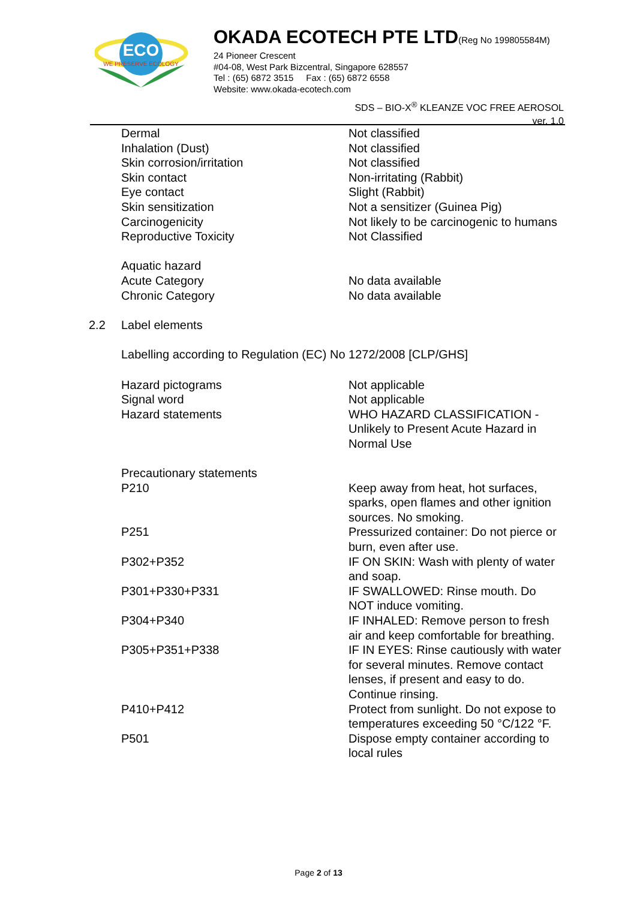ECO
WE PRESERVE ECOLOGY
OKADA ECOTECH PTE LTD(Reg No 199805584M)
24 Pioneer Crescent
#04-08, West Park Bizcentral, Singapore 628557
Tel : (65) 6872 3515 Fax : (65) 6872 6558
Website: www.okada-ecotech.com
SDS – BIO-X<sup>®</sup> KLEANZE VOC FREE AEROSOL
ver. 1.0
| | Dermal | Not classified |
| | Inhalation (Dust) | Not classified |
| | Skin corrosion/irritation | Not classified |
| | Skin contact | Non-irritating (Rabbit) |
| | Eye contact | Slight (Rabbit) |
| | Skin sensitization | Not a sensitizer (Guinea Pig) |
| | Carcinogenicity | Not likely to be carcinogenic to humans |
| | Reproductive Toxicity | Not Classified |
| | Aquatic hazard | |
| | Acute Category | No data available |
| | Chronic Category | No data available |
| 2.2 | Label elements | |
| | Labelling according to Regulation (EC) No 1272/2008 [CLP/GHS] | |
| | Hazard pictograms | Not applicable |
| | Signal word | Not applicable |
| | Hazard statements | WHO HAZARD CLASSIFICATION - Unlikely to Present Acute Hazard in Normal Use |
| | Precautionary statements | |
| | P210 | Keep away from heat, hot surfaces, sparks, open flames and other ignition sources. No smoking. |
| | P251 | Pressurized container: Do not pierce or burn, even after use. |
| | P302+P352 | IF ON SKIN: Wash with plenty of water and soap. |
| | P301+P330+P331 | IF SWALLOWED: Rinse mouth. Do NOT induce vomiting. |
| | P304+P340 | IF INHALED: Remove person to fresh air and keep comfortable for breathing. |
| | P305+P351+P338 | IF IN EYES: Rinse cautiously with water for several minutes. Remove contact lenses, if present and easy to do. Continue rinsing. |
| | P410+P412 | Protect from sunlight. Do not expose to temperatures exceeding 50 °C/122 °F. |
| | P501 | Dispose empty container according to local rules |
Page 2 of 13